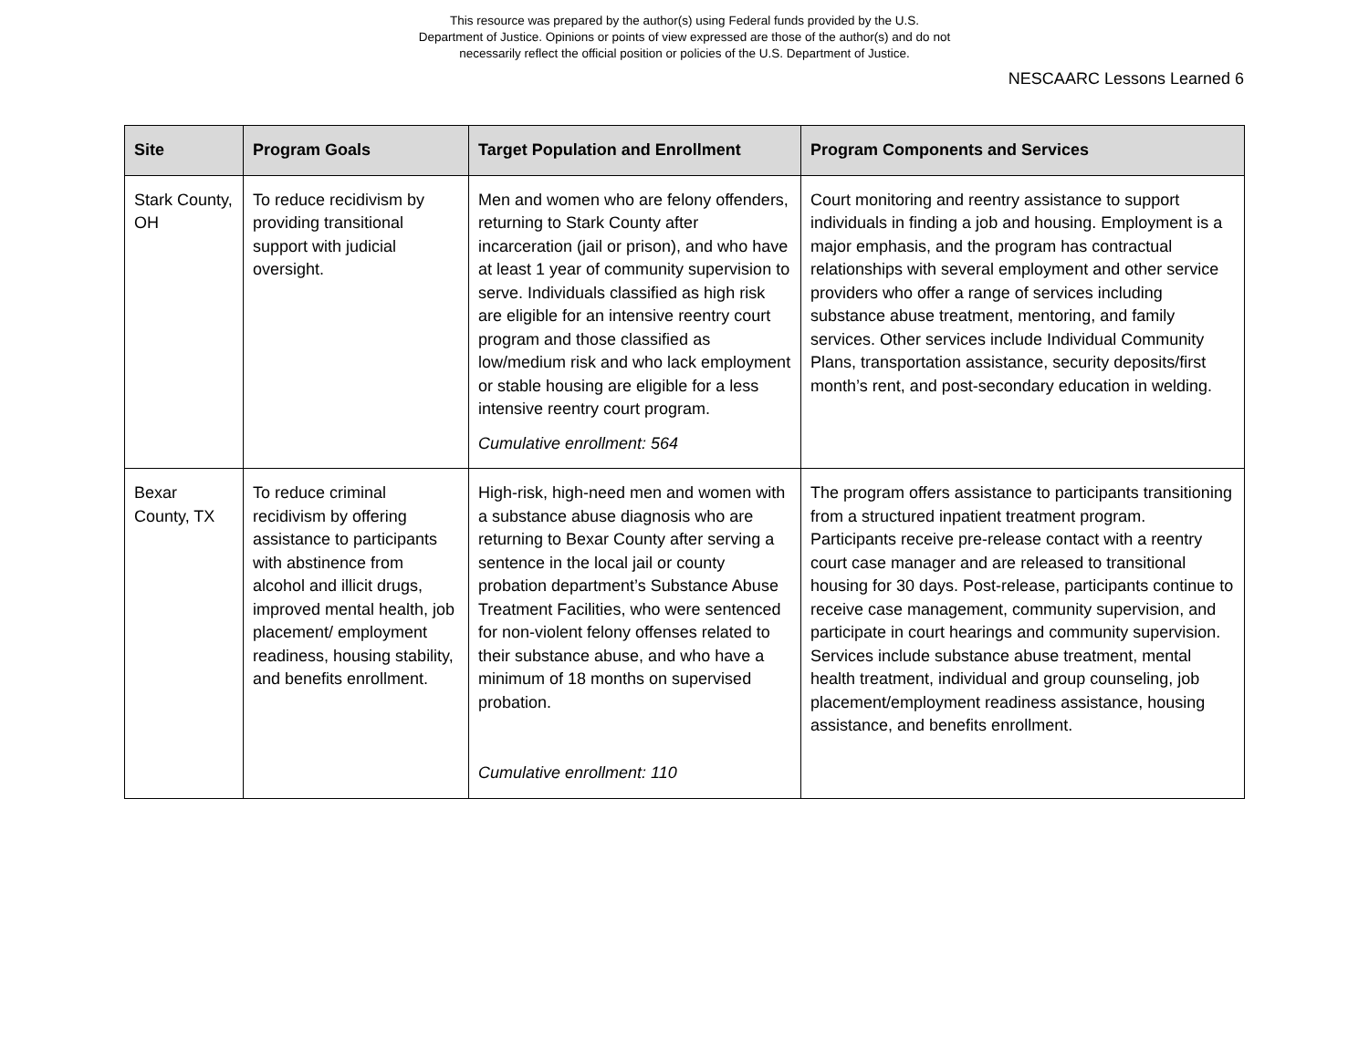This resource was prepared by the author(s) using Federal funds provided by the U.S.
Department of Justice. Opinions or points of view expressed are those of the author(s) and do not
necessarily reflect the official position or policies of the U.S. Department of Justice.
NESCAARC Lessons Learned 6
| Site | Program Goals | Target Population and Enrollment | Program Components and Services |
| --- | --- | --- | --- |
| Stark County, OH | To reduce recidivism by providing transitional support with judicial oversight. | Men and women who are felony offenders, returning to Stark County after incarceration (jail or prison), and who have at least 1 year of community supervision to serve. Individuals classified as high risk are eligible for an intensive reentry court program and those classified as low/medium risk and who lack employment or stable housing are eligible for a less intensive reentry court program. Cumulative enrollment: 564 | Court monitoring and reentry assistance to support individuals in finding a job and housing. Employment is a major emphasis, and the program has contractual relationships with several employment and other service providers who offer a range of services including substance abuse treatment, mentoring, and family services. Other services include Individual Community Plans, transportation assistance, security deposits/first month’s rent, and post-secondary education in welding. |
| Bexar County, TX | To reduce criminal recidivism by offering assistance to participants with abstinence from alcohol and illicit drugs, improved mental health, job placement/ employment readiness, housing stability, and benefits enrollment. | High-risk, high-need men and women with a substance abuse diagnosis who are returning to Bexar County after serving a sentence in the local jail or county probation department’s Substance Abuse Treatment Facilities, who were sentenced for non-violent felony offenses related to their substance abuse, and who have a minimum of 18 months on supervised probation. Cumulative enrollment: 110 | The program offers assistance to participants transitioning from a structured inpatient treatment program. Participants receive pre-release contact with a reentry court case manager and are released to transitional housing for 30 days. Post-release, participants continue to receive case management, community supervision, and participate in court hearings and community supervision. Services include substance abuse treatment, mental health treatment, individual and group counseling, job placement/employment readiness assistance, housing assistance, and benefits enrollment. |